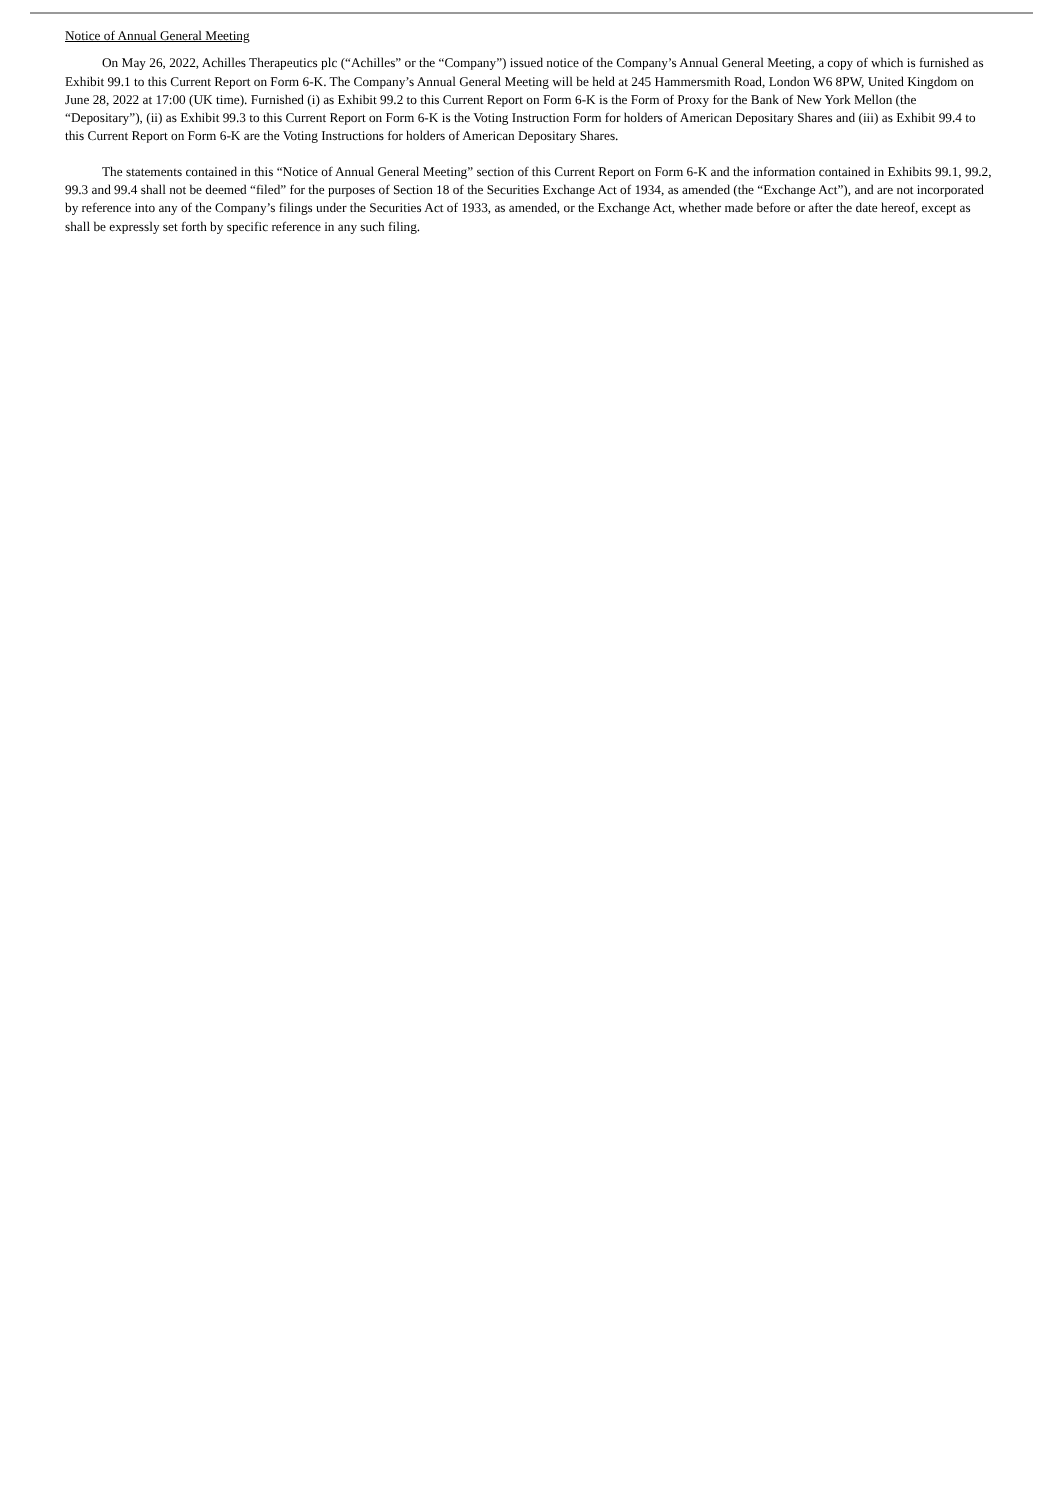Notice of Annual General Meeting
On May 26, 2022, Achilles Therapeutics plc (“Achilles” or the “Company”) issued notice of the Company’s Annual General Meeting, a copy of which is furnished as Exhibit 99.1 to this Current Report on Form 6-K. The Company’s Annual General Meeting will be held at 245 Hammersmith Road, London W6 8PW, United Kingdom on June 28, 2022 at 17:00 (UK time). Furnished (i) as Exhibit 99.2 to this Current Report on Form 6-K is the Form of Proxy for the Bank of New York Mellon (the “Depositary”), (ii) as Exhibit 99.3 to this Current Report on Form 6-K is the Voting Instruction Form for holders of American Depositary Shares and (iii) as Exhibit 99.4 to this Current Report on Form 6-K are the Voting Instructions for holders of American Depositary Shares.
The statements contained in this “Notice of Annual General Meeting” section of this Current Report on Form 6-K and the information contained in Exhibits 99.1, 99.2, 99.3 and 99.4 shall not be deemed “filed” for the purposes of Section 18 of the Securities Exchange Act of 1934, as amended (the “Exchange Act”), and are not incorporated by reference into any of the Company’s filings under the Securities Act of 1933, as amended, or the Exchange Act, whether made before or after the date hereof, except as shall be expressly set forth by specific reference in any such filing.